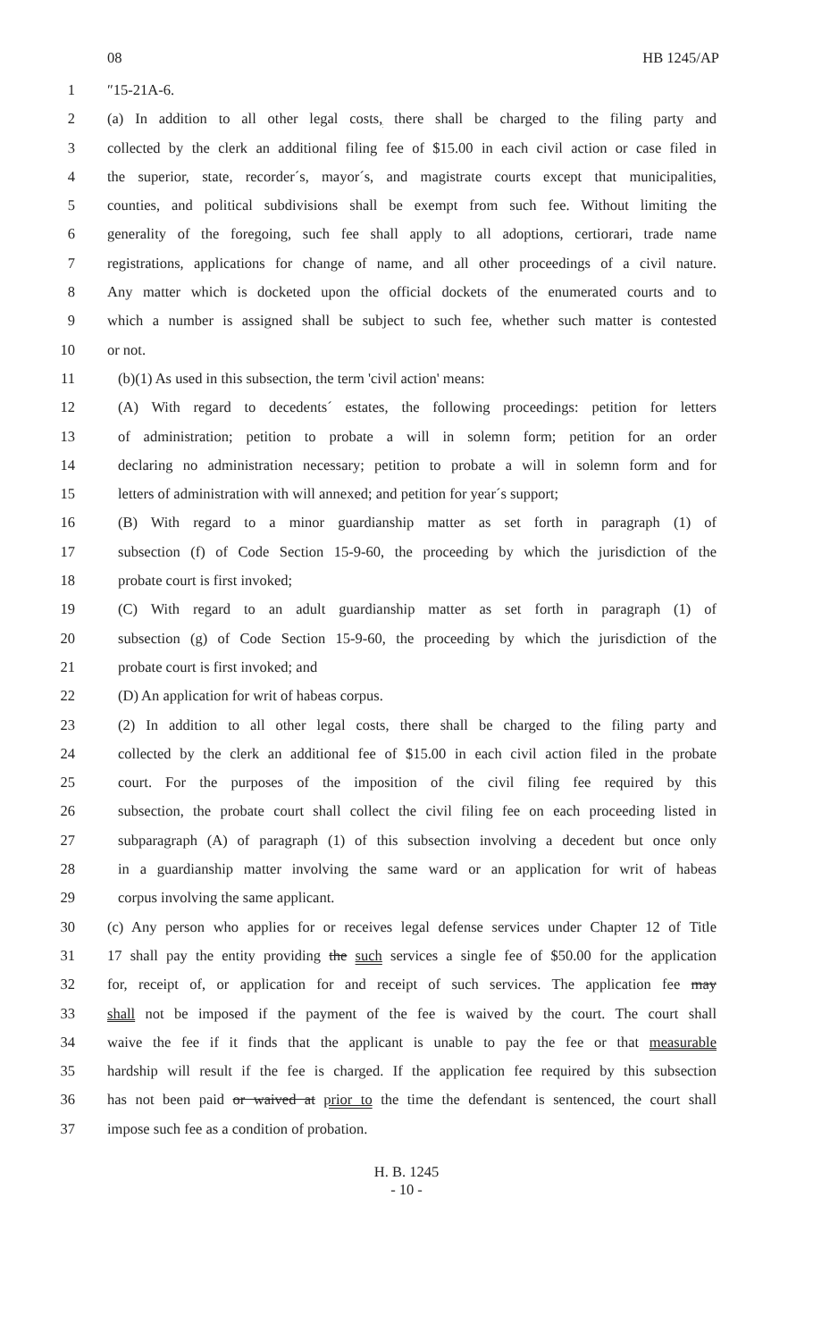08 HB 1245/AP
1 ″15-21A-6.
2 (a) In addition to all other legal costs, there shall be charged to the filing party and
3 collected by the clerk an additional filing fee of $15.00 in each civil action or case filed in
4 the superior, state, recorder´s, mayor´s, and magistrate courts except that municipalities,
5 counties, and political subdivisions shall be exempt from such fee. Without limiting the
6 generality of the foregoing, such fee shall apply to all adoptions, certiorari, trade name
7 registrations, applications for change of name, and all other proceedings of a civil nature.
8 Any matter which is docketed upon the official dockets of the enumerated courts and to
9 which a number is assigned shall be subject to such fee, whether such matter is contested
10 or not.
11 (b)(1) As used in this subsection, the term 'civil action' means:
12 (A) With regard to decedents´ estates, the following proceedings: petition for letters
13 of administration; petition to probate a will in solemn form; petition for an order
14 declaring no administration necessary; petition to probate a will in solemn form and for
15 letters of administration with will annexed; and petition for year´s support;
16 (B) With regard to a minor guardianship matter as set forth in paragraph (1) of
17 subsection (f) of Code Section 15-9-60, the proceeding by which the jurisdiction of the
18 probate court is first invoked;
19 (C) With regard to an adult guardianship matter as set forth in paragraph (1) of
20 subsection (g) of Code Section 15-9-60, the proceeding by which the jurisdiction of the
21 probate court is first invoked; and
22 (D) An application for writ of habeas corpus.
23 (2) In addition to all other legal costs, there shall be charged to the filing party and
24 collected by the clerk an additional fee of $15.00 in each civil action filed in the probate
25 court. For the purposes of the imposition of the civil filing fee required by this
26 subsection, the probate court shall collect the civil filing fee on each proceeding listed in
27 subparagraph (A) of paragraph (1) of this subsection involving a decedent but once only
28 in a guardianship matter involving the same ward or an application for writ of habeas
29 corpus involving the same applicant.
30 (c) Any person who applies for or receives legal defense services under Chapter 12 of Title
31 17 shall pay the entity providing the such services a single fee of $50.00 for the application
32 for, receipt of, or application for and receipt of such services. The application fee may
33 shall not be imposed if the payment of the fee is waived by the court. The court shall
34 waive the fee if it finds that the applicant is unable to pay the fee or that measurable
35 hardship will result if the fee is charged. If the application fee required by this subsection
36 has not been paid or waived at prior to the time the defendant is sentenced, the court shall
37 impose such fee as a condition of probation.
H. B. 1245
- 10 -